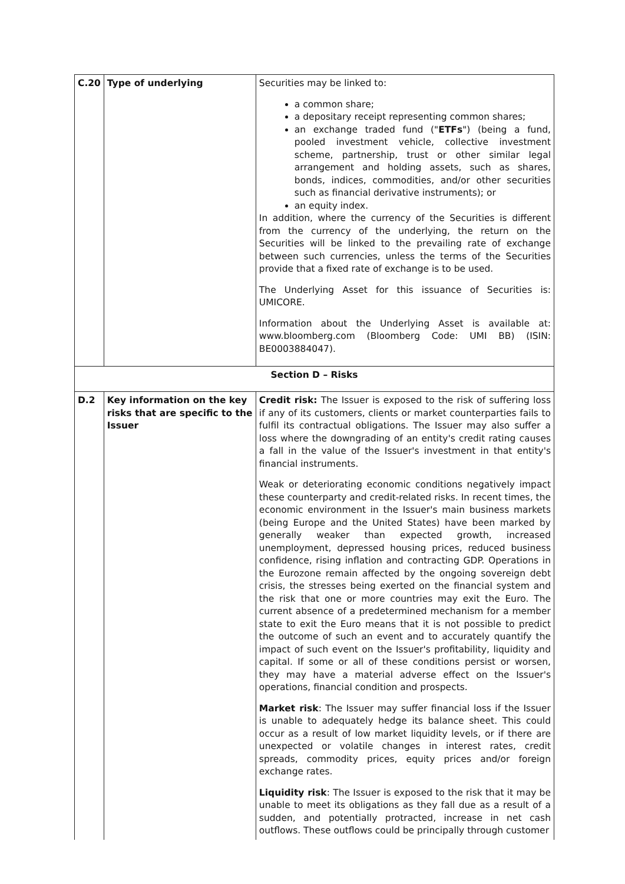| C.20 | Type of underlying | Securities may be linked to: a common share; a depositary receipt representing common shares; an exchange traded fund (" ETFs ") (being a fund, pooled investment vehicle, collective investment scheme, partnership, trust or other similar legal arrangement and holding assets, such as shares, bonds, indices, commodities, and/or other securities such as financial derivative instruments); or an equity index. In addition, where the currency of the Securities is different from the currency of the underlying, the return on the Securities will be linked to the prevailing rate of exchange between such currencies, unless the terms of the Securities provide that a fixed rate of exchange is to be used. The Underlying Asset for this issuance of Securities is: UMICORE. Information about the Underlying Asset is available at: www.bloomberg.com (Bloomberg Code: UMI BB) (ISIN: BE0003884047). |
| Section D – Risks | | |
| D.2 | Key information on the key risks that are specific to the Issuer | Credit risk: The Issuer is exposed to the risk of suffering loss if any of its customers, clients or market counterparties fails to fulfil its contractual obligations. The Issuer may also suffer a loss where the downgrading of an entity's credit rating causes a fall in the value of the Issuer's investment in that entity's financial instruments. Weak or deteriorating economic conditions negatively impact these counterparty and credit-related risks. In recent times, the economic environment in the Issuer's main business markets (being Europe and the United States) have been marked by generally weaker than expected growth, increased unemployment, depressed housing prices, reduced business confidence, rising inflation and contracting GDP. Operations in the Eurozone remain affected by the ongoing sovereign debt crisis, the stresses being exerted on the financial system and the risk that one or more countries may exit the Euro. The current absence of a predetermined mechanism for a member state to exit the Euro means that it is not possible to predict the outcome of such an event and to accurately quantify the impact of such event on the Issuer's profitability, liquidity and capital. If some or all of these conditions persist or worsen, they may have a material adverse effect on the Issuer's operations, financial condition and prospects. Market risk : The Issuer may suffer financial loss if the Issuer is unable to adequately hedge its balance sheet. This could occur as a result of low market liquidity levels, or if there are unexpected or volatile changes in interest rates, credit spreads, commodity prices, equity prices and/or foreign exchange rates. Liquidity risk : The Issuer is exposed to the risk that it may be unable to meet its obligations as they fall due as a result of a sudden, and potentially protracted, increase in net cash outflows. These outflows could be principally through customer |